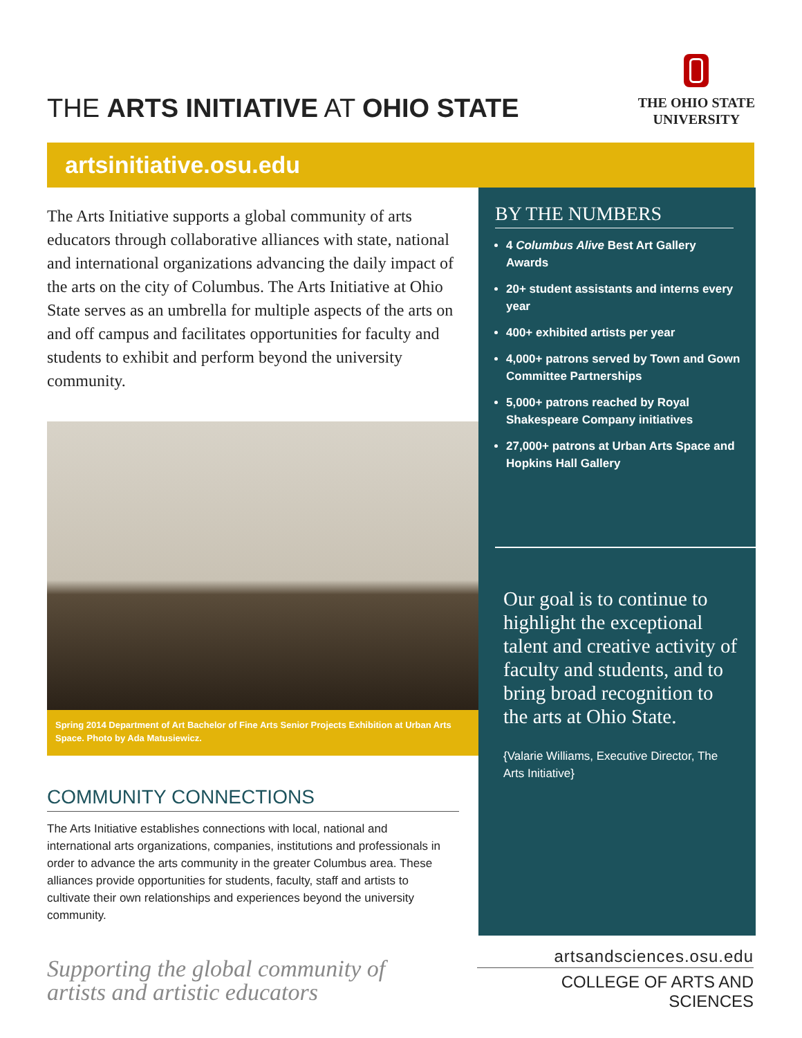THE ARTS INITIATIVE AT OHIO STATE
THE OHIO STATE
UNIVERSITY
artsinitiative.osu.edu
The Arts Initiative supports a global community of arts educators through collaborative alliances with state, national and international organizations advancing the daily impact of the arts on the city of Columbus. The Arts Initiative at Ohio State serves as an umbrella for multiple aspects of the arts on and off campus and facilitates opportunities for faculty and students to exhibit and perform beyond the university community.
Spring 2014 Department of Art Bachelor of Fine Arts Senior Projects Exhibition at Urban Arts Space. Photo by Ada Matusiewicz.
COMMUNITY CONNECTIONS
The Arts Initiative establishes connections with local, national and international arts organizations, companies, institutions and professionals in order to advance the arts community in the greater Columbus area. These alliances provide opportunities for students, faculty, staff and artists to cultivate their own relationships and experiences beyond the university community.
Supporting the global community of
artists and artistic educators
BY THE NUMBERS
4 Columbus Alive Best Art Gallery Awards
20+ student assistants and interns every year
400+ exhibited artists per year
4,000+ patrons served by Town and Gown Committee Partnerships
5,000+ patrons reached by Royal Shakespeare Company initiatives
27,000+ patrons at Urban Arts Space and Hopkins Hall Gallery
Our goal is to continue to highlight the exceptional talent and creative activity of faculty and students, and to bring broad recognition to the arts at Ohio State.
{Valarie Williams, Executive Director, The Arts Initiative}
artsandsciences.osu.edu
COLLEGE OF ARTS AND SCIENCES